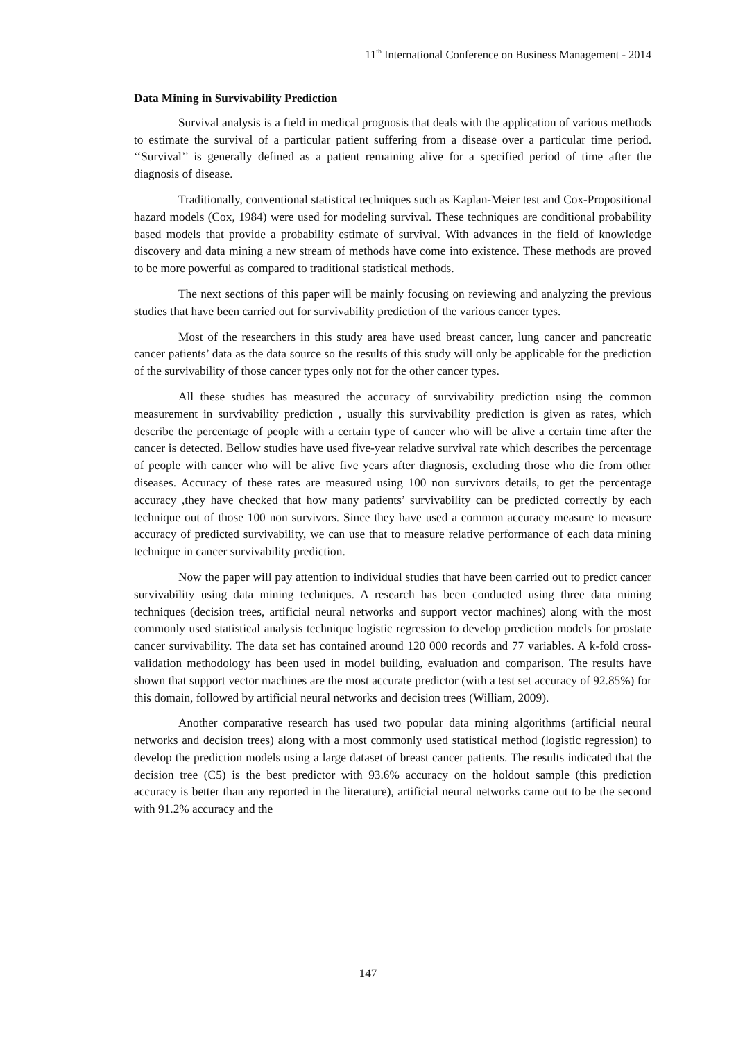11<sup>th</sup> International Conference on Business Management - 2014
Data Mining in Survivability Prediction
Survival analysis is a field in medical prognosis that deals with the application of various methods to estimate the survival of a particular patient suffering from a disease over a particular time period. ‘‘Survival’’ is generally defined as a patient remaining alive for a specified period of time after the diagnosis of disease.
Traditionally, conventional statistical techniques such as Kaplan-Meier test and Cox-Propositional hazard models (Cox, 1984) were used for modeling survival. These techniques are conditional probability based models that provide a probability estimate of survival. With advances in the field of knowledge discovery and data mining a new stream of methods have come into existence. These methods are proved to be more powerful as compared to traditional statistical methods.
The next sections of this paper will be mainly focusing on reviewing and analyzing the previous studies that have been carried out for survivability prediction of the various cancer types.
Most of the researchers in this study area have used breast cancer, lung cancer and pancreatic cancer patients’ data as the data source so the results of this study will only be applicable for the prediction of the survivability of those cancer types only not for the other cancer types.
All these studies has measured the accuracy of survivability prediction using the common measurement in survivability prediction , usually this survivability prediction is given as rates, which describe the percentage of people with a certain type of cancer who will be alive a certain time after the cancer is detected. Bellow studies have used five-year relative survival rate which describes the percentage of people with cancer who will be alive five years after diagnosis, excluding those who die from other diseases. Accuracy of these rates are measured using 100 non survivors details, to get the percentage accuracy ,they have checked that how many patients’ survivability can be predicted correctly by each technique out of those 100 non survivors. Since they have used a common accuracy measure to measure accuracy of predicted survivability, we can use that to measure relative performance of each data mining technique in cancer survivability prediction.
Now the paper will pay attention to individual studies that have been carried out to predict cancer survivability using data mining techniques. A research has been conducted using three data mining techniques (decision trees, artificial neural networks and support vector machines) along with the most commonly used statistical analysis technique logistic regression to develop prediction models for prostate cancer survivability. The data set has contained around 120 000 records and 77 variables. A k-fold cross-validation methodology has been used in model building, evaluation and comparison. The results have shown that support vector machines are the most accurate predictor (with a test set accuracy of 92.85%) for this domain, followed by artificial neural networks and decision trees (William, 2009).
Another comparative research has used two popular data mining algorithms (artificial neural networks and decision trees) along with a most commonly used statistical method (logistic regression) to develop the prediction models using a large dataset of breast cancer patients. The results indicated that the decision tree (C5) is the best predictor with 93.6% accuracy on the holdout sample (this prediction accuracy is better than any reported in the literature), artificial neural networks came out to be the second with 91.2% accuracy and the
147